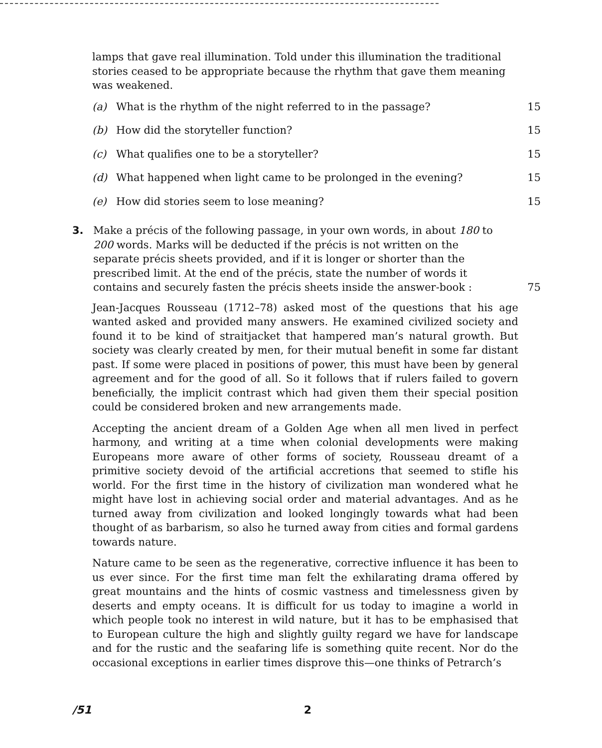lamps that gave real illumination. Told under this illumination the traditional stories ceased to be appropriate because the rhythm that gave them meaning was weakened.
(a) What is the rhythm of the night referred to in the passage? 15
(b) How did the storyteller function? 15
(c) What qualifies one to be a storyteller? 15
(d) What happened when light came to be prolonged in the evening? 15
(e) How did stories seem to lose meaning? 15
3. Make a précis of the following passage, in your own words, in about 180 to 200 words. Marks will be deducted if the précis is not written on the separate précis sheets provided, and if it is longer or shorter than the prescribed limit. At the end of the précis, state the number of words it contains and securely fasten the précis sheets inside the answer-book : 75
Jean-Jacques Rousseau (1712–78) asked most of the questions that his age wanted asked and provided many answers. He examined civilized society and found it to be kind of straitjacket that hampered man’s natural growth. But society was clearly created by men, for their mutual benefit in some far distant past. If some were placed in positions of power, this must have been by general agreement and for the good of all. So it follows that if rulers failed to govern beneficially, the implicit contrast which had given them their special position could be considered broken and new arrangements made.
Accepting the ancient dream of a Golden Age when all men lived in perfect harmony, and writing at a time when colonial developments were making Europeans more aware of other forms of society, Rousseau dreamt of a primitive society devoid of the artificial accretions that seemed to stifle his world. For the first time in the history of civilization man wondered what he might have lost in achieving social order and material advantages. And as he turned away from civilization and looked longingly towards what had been thought of as barbarism, so also he turned away from cities and formal gardens towards nature.
Nature came to be seen as the regenerative, corrective influence it has been to us ever since. For the first time man felt the exhilarating drama offered by great mountains and the hints of cosmic vastness and timelessness given by deserts and empty oceans. It is difficult for us today to imagine a world in which people took no interest in wild nature, but it has to be emphasised that to European culture the high and slightly guilty regard we have for landscape and for the rustic and the seafaring life is something quite recent. Nor do the occasional exceptions in earlier times disprove this—one thinks of Petrarch’s
/51 2